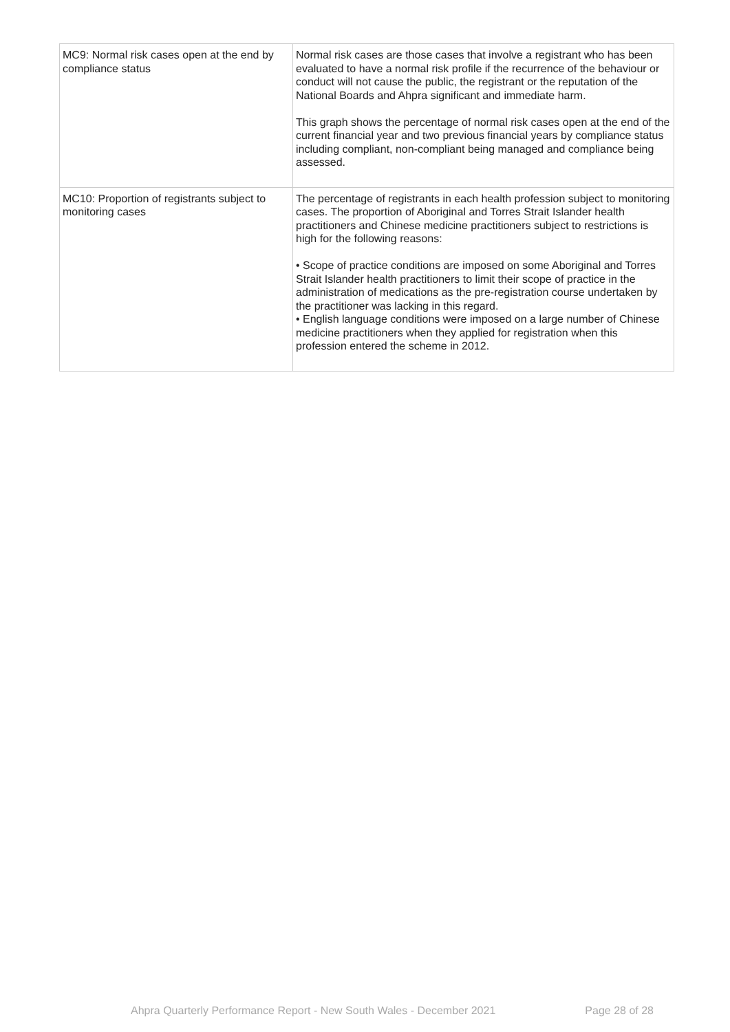| MC9: Normal risk cases open at the end by compliance status | Normal risk cases are those cases that involve a registrant who has been evaluated to have a normal risk profile if the recurrence of the behaviour or conduct will not cause the public, the registrant or the reputation of the National Boards and Ahpra significant and immediate harm. This graph shows the percentage of normal risk cases open at the end of the current financial year and two previous financial years by compliance status including compliant, non-compliant being managed and compliance being assessed. |
| MC10: Proportion of registrants subject to monitoring cases | The percentage of registrants in each health profession subject to monitoring cases. The proportion of Aboriginal and Torres Strait Islander health practitioners and Chinese medicine practitioners subject to restrictions is high for the following reasons: • Scope of practice conditions are imposed on some Aboriginal and Torres Strait Islander health practitioners to limit their scope of practice in the administration of medications as the pre-registration course undertaken by the practitioner was lacking in this regard. • English language conditions were imposed on a large number of Chinese medicine practitioners when they applied for registration when this profession entered the scheme in 2012. |
Ahpra Quarterly Performance Report - New South Wales - December 2021 Page 28 of 28